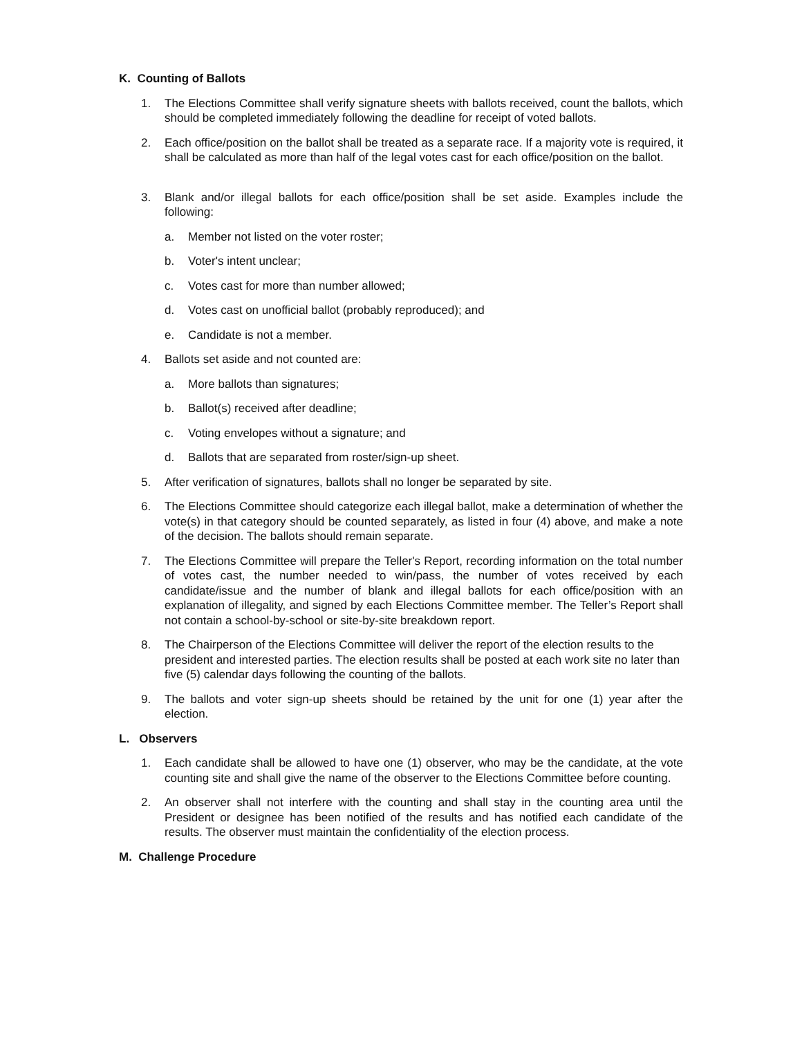K. Counting of Ballots
1. The Elections Committee shall verify signature sheets with ballots received, count the ballots, which should be completed immediately following the deadline for receipt of voted ballots.
2. Each office/position on the ballot shall be treated as a separate race. If a majority vote is required, it shall be calculated as more than half of the legal votes cast for each office/position on the ballot.
3. Blank and/or illegal ballots for each office/position shall be set aside. Examples include the following:
a. Member not listed on the voter roster;
b. Voter's intent unclear;
c. Votes cast for more than number allowed;
d. Votes cast on unofficial ballot (probably reproduced); and
e. Candidate is not a member.
4. Ballots set aside and not counted are:
a. More ballots than signatures;
b. Ballot(s) received after deadline;
c. Voting envelopes without a signature; and
d. Ballots that are separated from roster/sign-up sheet.
5. After verification of signatures, ballots shall no longer be separated by site.
6. The Elections Committee should categorize each illegal ballot, make a determination of whether the vote(s) in that category should be counted separately, as listed in four (4) above, and make a note of the decision. The ballots should remain separate.
7. The Elections Committee will prepare the Teller's Report, recording information on the total number of votes cast, the number needed to win/pass, the number of votes received by each candidate/issue and the number of blank and illegal ballots for each office/position with an explanation of illegality, and signed by each Elections Committee member. The Teller’s Report shall not contain a school-by-school or site-by-site breakdown report.
8. The Chairperson of the Elections Committee will deliver the report of the election results to the president and interested parties. The election results shall be posted at each work site no later than five (5) calendar days following the counting of the ballots.
9. The ballots and voter sign-up sheets should be retained by the unit for one (1) year after the election.
L. Observers
1. Each candidate shall be allowed to have one (1) observer, who may be the candidate, at the vote counting site and shall give the name of the observer to the Elections Committee before counting.
2. An observer shall not interfere with the counting and shall stay in the counting area until the President or designee has been notified of the results and has notified each candidate of the results. The observer must maintain the confidentiality of the election process.
M. Challenge Procedure